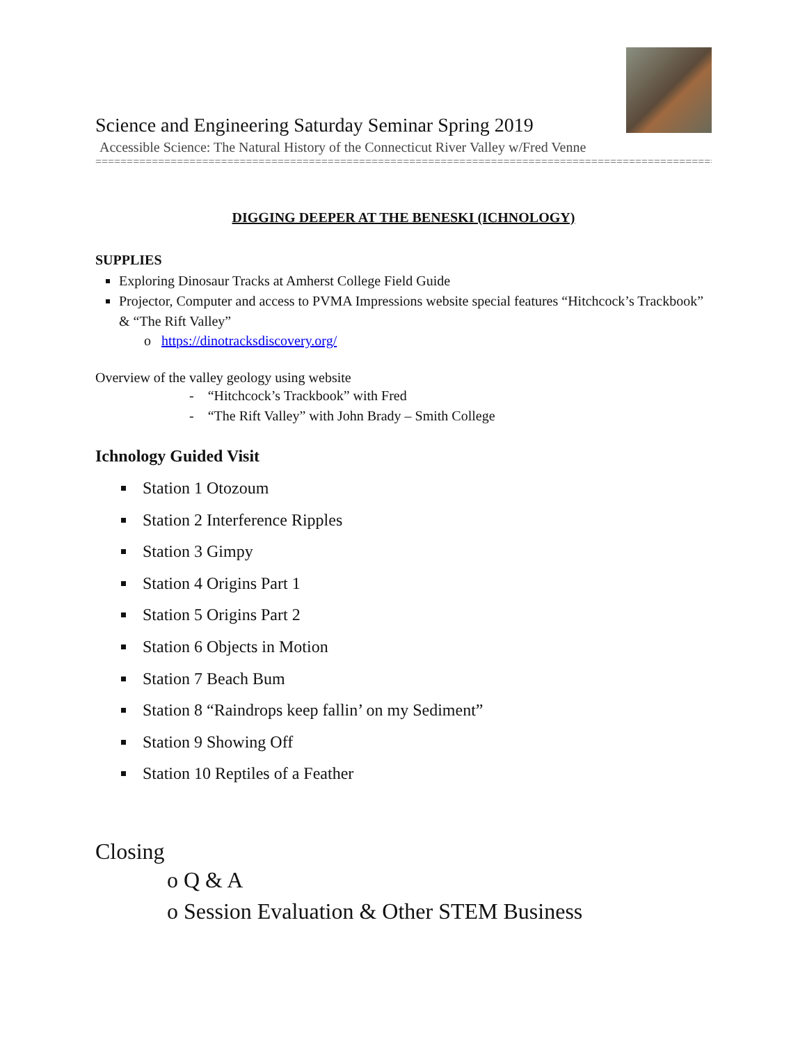Science and Engineering Saturday Seminar Spring 2019
Accessible Science: The Natural History of the Connecticut River Valley w/Fred Venne
=====================================================================================================
DIGGING DEEPER AT THE BENESKI (ICHNOLOGY)
SUPPLIES
Exploring Dinosaur Tracks at Amherst College Field Guide
Projector, Computer and access to PVMA Impressions website special features “Hitchcock’s Trackbook” & “The Rift Valley”
o https://dinotracksdiscovery.org/
Overview of the valley geology using website
- “Hitchcock’s Trackbook” with Fred
- “The Rift Valley” with John Brady – Smith College
Ichnology Guided Visit
Station 1 Otozoum
Station 2 Interference Ripples
Station 3 Gimpy
Station 4 Origins Part 1
Station 5 Origins Part 2
Station 6 Objects in Motion
Station 7 Beach Bum
Station 8 “Raindrops keep fallin’ on my Sediment”
Station 9 Showing Off
Station 10 Reptiles of a Feather
Closing
o Q & A
o Session Evaluation & Other STEM Business